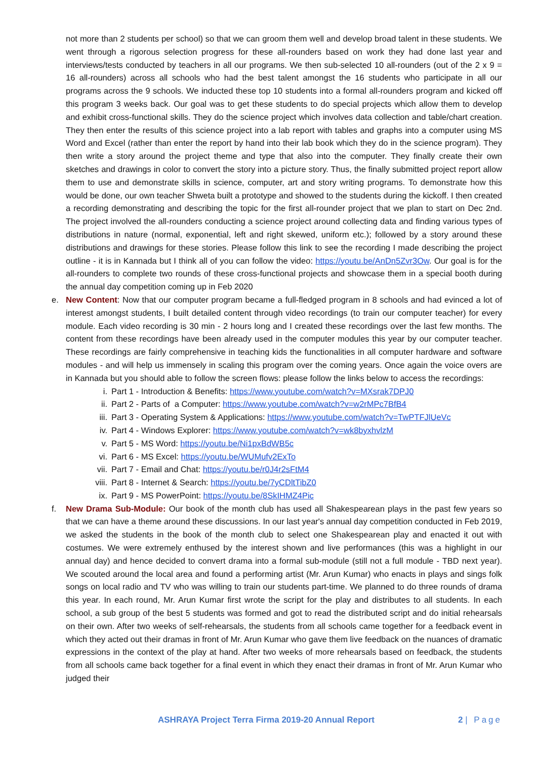not more than 2 students per school) so that we can groom them well and develop broad talent in these students. We went through a rigorous selection progress for these all-rounders based on work they had done last year and interviews/tests conducted by teachers in all our programs. We then sub-selected 10 all-rounders (out of the 2 x 9 = 16 all-rounders) across all schools who had the best talent amongst the 16 students who participate in all our programs across the 9 schools. We inducted these top 10 students into a formal all-rounders program and kicked off this program 3 weeks back. Our goal was to get these students to do special projects which allow them to develop and exhibit cross-functional skills. They do the science project which involves data collection and table/chart creation. They then enter the results of this science project into a lab report with tables and graphs into a computer using MS Word and Excel (rather than enter the report by hand into their lab book which they do in the science program). They then write a story around the project theme and type that also into the computer. They finally create their own sketches and drawings in color to convert the story into a picture story. Thus, the finally submitted project report allow them to use and demonstrate skills in science, computer, art and story writing programs. To demonstrate how this would be done, our own teacher Shweta built a prototype and showed to the students during the kickoff. I then created a recording demonstrating and describing the topic for the first all-rounder project that we plan to start on Dec 2nd. The project involved the all-rounders conducting a science project around collecting data and finding various types of distributions in nature (normal, exponential, left and right skewed, uniform etc.); followed by a story around these distributions and drawings for these stories. Please follow this link to see the recording I made describing the project outline - it is in Kannada but I think all of you can follow the video: https://youtu.be/AnDn5Zvr3Ow. Our goal is for the all-rounders to complete two rounds of these cross-functional projects and showcase them in a special booth during the annual day competition coming up in Feb 2020
e. New Content: Now that our computer program became a full-fledged program in 8 schools and had evinced a lot of interest amongst students, I built detailed content through video recordings (to train our computer teacher) for every module. Each video recording is 30 min - 2 hours long and I created these recordings over the last few months. The content from these recordings have been already used in the computer modules this year by our computer teacher. These recordings are fairly comprehensive in teaching kids the functionalities in all computer hardware and software modules - and will help us immensely in scaling this program over the coming years. Once again the voice overs are in Kannada but you should able to follow the screen flows: please follow the links below to access the recordings:
i. Part 1 - Introduction & Benefits: https://www.youtube.com/watch?v=MXsrak7DPJ0
ii. Part 2 - Parts of a Computer: https://www.youtube.com/watch?v=w2rMPc7BfB4
iii. Part 3 - Operating System & Applications: https://www.youtube.com/watch?v=TwPTFJlUeVc
iv. Part 4 - Windows Explorer: https://www.youtube.com/watch?v=wk8byxhvlzM
v. Part 5 - MS Word: https://youtu.be/Ni1pxBdWB5c
vi. Part 6 - MS Excel: https://youtu.be/WUMufv2ExTo
vii. Part 7 - Email and Chat: https://youtu.be/r0J4r2sFtM4
viii. Part 8 - Internet & Search: https://youtu.be/7yCDltTibZ0
ix. Part 9 - MS PowerPoint: https://youtu.be/8SkIHMZ4Pic
f. New Drama Sub-Module: Our book of the month club has used all Shakespearean plays in the past few years so that we can have a theme around these discussions. In our last year's annual day competition conducted in Feb 2019, we asked the students in the book of the month club to select one Shakespearean play and enacted it out with costumes. We were extremely enthused by the interest shown and live performances (this was a highlight in our annual day) and hence decided to convert drama into a formal sub-module (still not a full module - TBD next year). We scouted around the local area and found a performing artist (Mr. Arun Kumar) who enacts in plays and sings folk songs on local radio and TV who was willing to train our students part-time. We planned to do three rounds of drama this year. In each round, Mr. Arun Kumar first wrote the script for the play and distributes to all students. In each school, a sub group of the best 5 students was formed and got to read the distributed script and do initial rehearsals on their own. After two weeks of self-rehearsals, the students from all schools came together for a feedback event in which they acted out their dramas in front of Mr. Arun Kumar who gave them live feedback on the nuances of dramatic expressions in the context of the play at hand. After two weeks of more rehearsals based on feedback, the students from all schools came back together for a final event in which they enact their dramas in front of Mr. Arun Kumar who judged their
ASHRAYA Project Terra Firma 2019-20 Annual Report 2 | Page